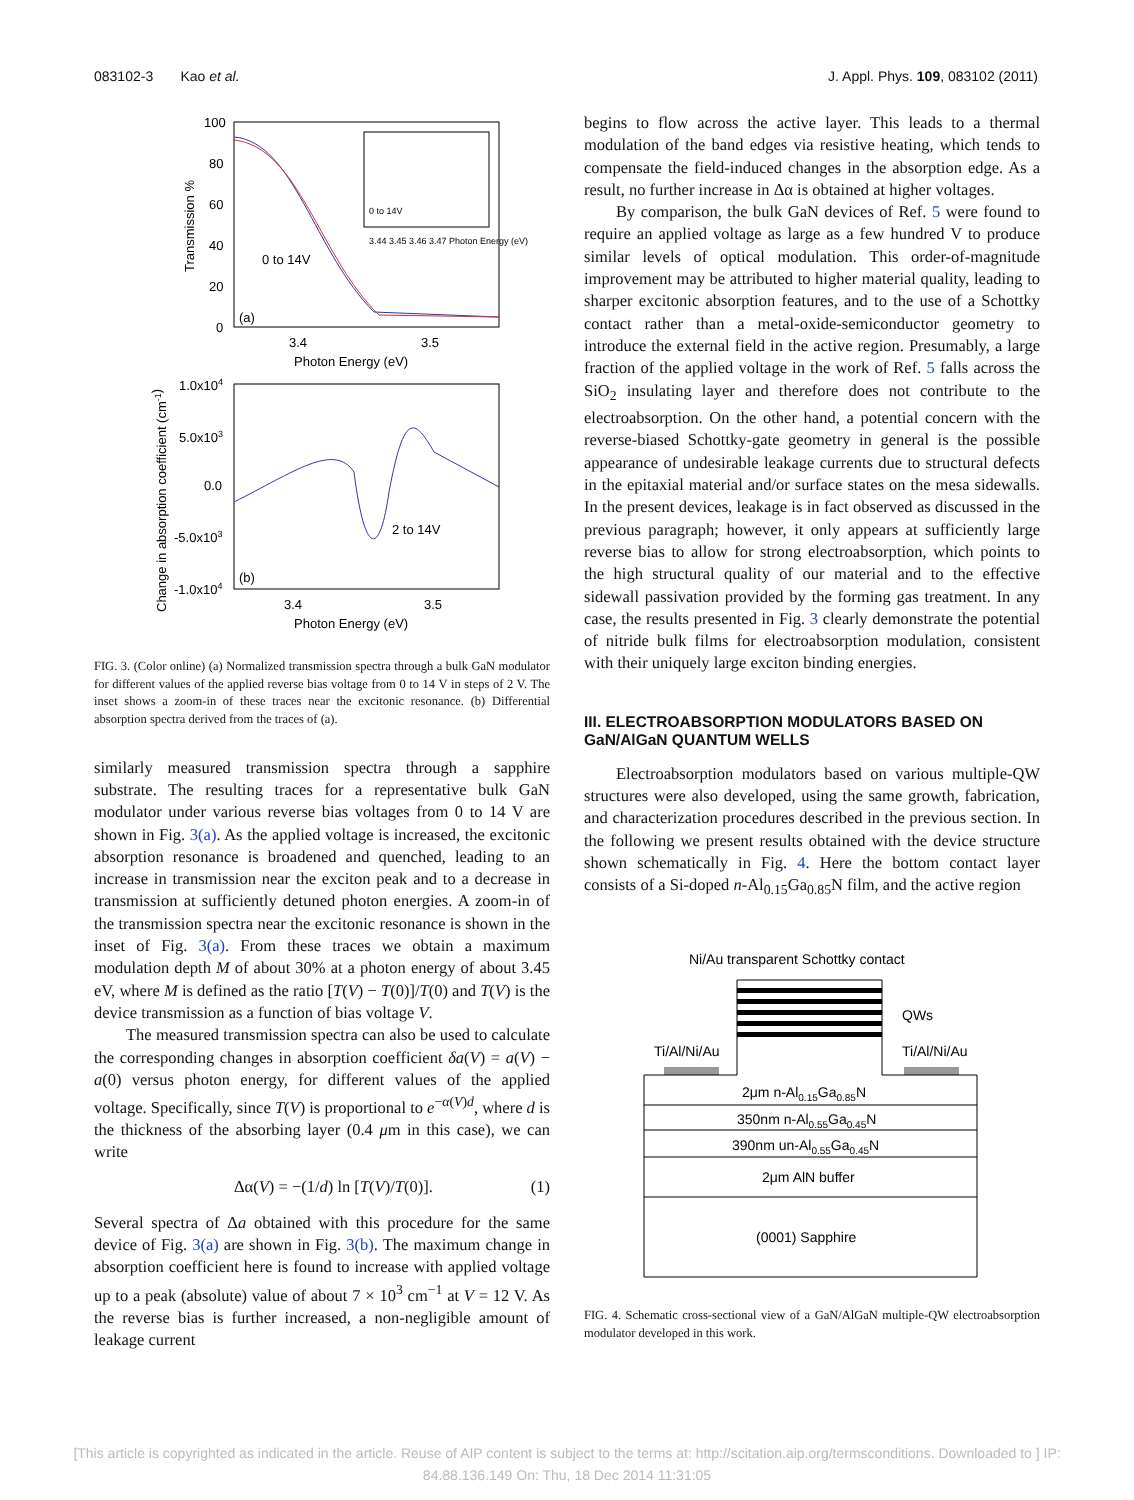083102-3 Kao et al. J. Appl. Phys. 109, 083102 (2011)
100
80
60
40
20
0
3.4
3.5
Photon Energy (eV)
Transmission %
0 to 14V
(a)
3.44 3.45 3.46 3.47 Photon Energy (eV)
0 to 14V
1.0x104
5.0x103
0.0
-5.0x103
-1.0x104
3.4
3.5
Photon Energy (eV)
Change in absorption coefficient (cm-1)
2 to 14V
(b)
FIG. 3. (Color online) (a) Normalized transmission spectra through a bulk GaN modulator for different values of the applied reverse bias voltage from 0 to 14 V in steps of 2 V. The inset shows a zoom-in of these traces near the excitonic resonance. (b) Differential absorption spectra derived from the traces of (a).
similarly measured transmission spectra through a sapphire substrate. The resulting traces for a representative bulk GaN modulator under various reverse bias voltages from 0 to 14 V are shown in Fig. 3(a). As the applied voltage is increased, the excitonic absorption resonance is broadened and quenched, leading to an increase in transmission near the exciton peak and to a decrease in transmission at sufficiently detuned photon energies. A zoom-in of the transmission spectra near the excitonic resonance is shown in the inset of Fig. 3(a). From these traces we obtain a maximum modulation depth M of about 30% at a photon energy of about 3.45 eV, where M is defined as the ratio [T(V) − T(0)]/T(0) and T(V) is the device transmission as a function of bias voltage V.
The measured transmission spectra can also be used to calculate the corresponding changes in absorption coefficient δa(V) = a(V) − a(0) versus photon energy, for different values of the applied voltage. Specifically, since T(V) is proportional to e<sup>−α(V)d</sup>, where d is the thickness of the absorbing layer (0.4 μm in this case), we can write
Δα(V) = −(1/d) ln [T(V)/T(0)]. (1)
Several spectra of Δa obtained with this procedure for the same device of Fig. 3(a) are shown in Fig. 3(b). The maximum change in absorption coefficient here is found to increase with applied voltage up to a peak (absolute) value of about 7 × 10<sup>3</sup> cm<sup>−1</sup> at V = 12 V. As the reverse bias is further increased, a non-negligible amount of leakage current
begins to flow across the active layer. This leads to a thermal modulation of the band edges via resistive heating, which tends to compensate the field-induced changes in the absorption edge. As a result, no further increase in Δα is obtained at higher voltages.
By comparison, the bulk GaN devices of Ref. 5 were found to require an applied voltage as large as a few hundred V to produce similar levels of optical modulation. This order-of-magnitude improvement may be attributed to higher material quality, leading to sharper excitonic absorption features, and to the use of a Schottky contact rather than a metal-oxide-semiconductor geometry to introduce the external field in the active region. Presumably, a large fraction of the applied voltage in the work of Ref. 5 falls across the SiO<sub>2</sub> insulating layer and therefore does not contribute to the electroabsorption. On the other hand, a potential concern with the reverse-biased Schottky-gate geometry in general is the possible appearance of undesirable leakage currents due to structural defects in the epitaxial material and/or surface states on the mesa sidewalls. In the present devices, leakage is in fact observed as discussed in the previous paragraph; however, it only appears at sufficiently large reverse bias to allow for strong electroabsorption, which points to the high structural quality of our material and to the effective sidewall passivation provided by the forming gas treatment. In any case, the results presented in Fig. 3 clearly demonstrate the potential of nitride bulk films for electroabsorption modulation, consistent with their uniquely large exciton binding energies.
III. ELECTROABSORPTION MODULATORS BASED ON GaN/AlGaN QUANTUM WELLS
Electroabsorption modulators based on various multiple-QW structures were also developed, using the same growth, fabrication, and characterization procedures described in the previous section. In the following we present results obtained with the device structure shown schematically in Fig. 4. Here the bottom contact layer consists of a Si-doped n-Al<sub>0.15</sub>Ga<sub>0.85</sub>N film, and the active region
Ni/Au transparent Schottky contact
Ti/Al/Ni/Au
Ti/Al/Ni/Au
QWs
2μm n-Al0.15Ga0.85N
350nm n-Al0.55Ga0.45N
390nm un-Al0.55Ga0.45N
2μm AlN buffer
(0001) Sapphire
FIG. 4. Schematic cross-sectional view of a GaN/AlGaN multiple-QW electroabsorption modulator developed in this work.
[This article is copyrighted as indicated in the article. Reuse of AIP content is subject to the terms at: http://scitation.aip.org/termsconditions. Downloaded to ] IP:
84.88.136.149 On: Thu, 18 Dec 2014 11:31:05